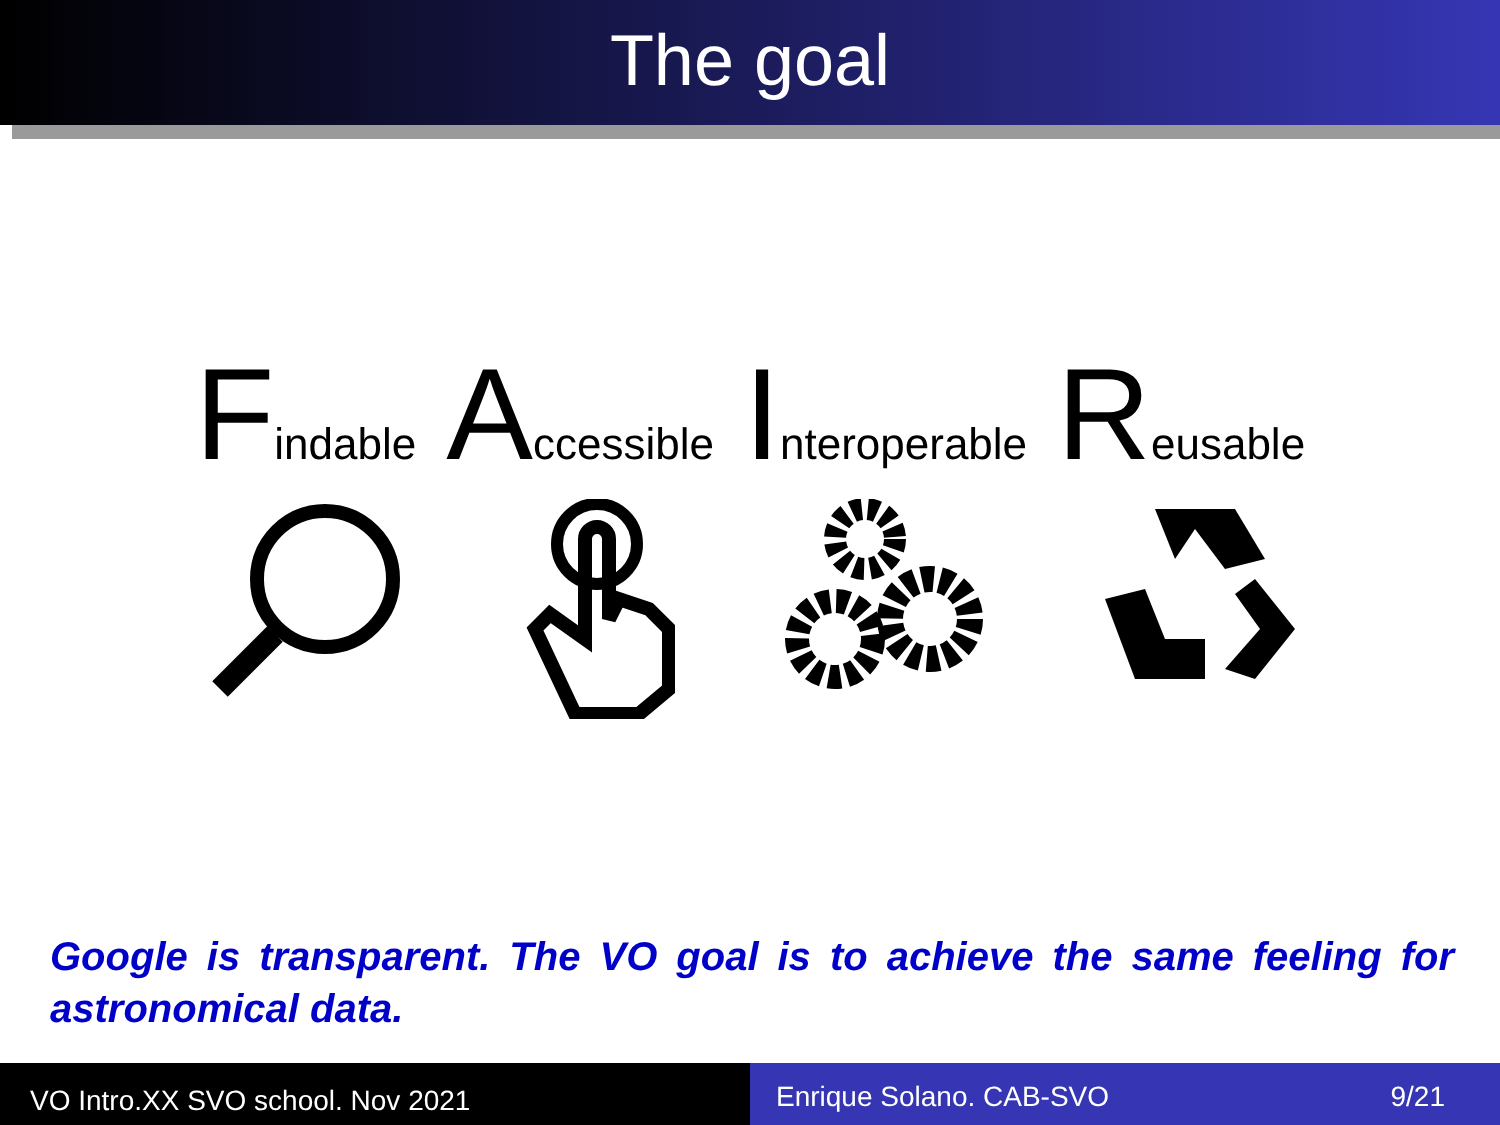The goal
Findable
Accessible
Interoperable
Reusable
Google is transparent. The VO goal is to achieve the same feeling for astronomical data.
VO Intro.XX SVO school. Nov 2021
Enrique Solano. CAB-SVO 9/21